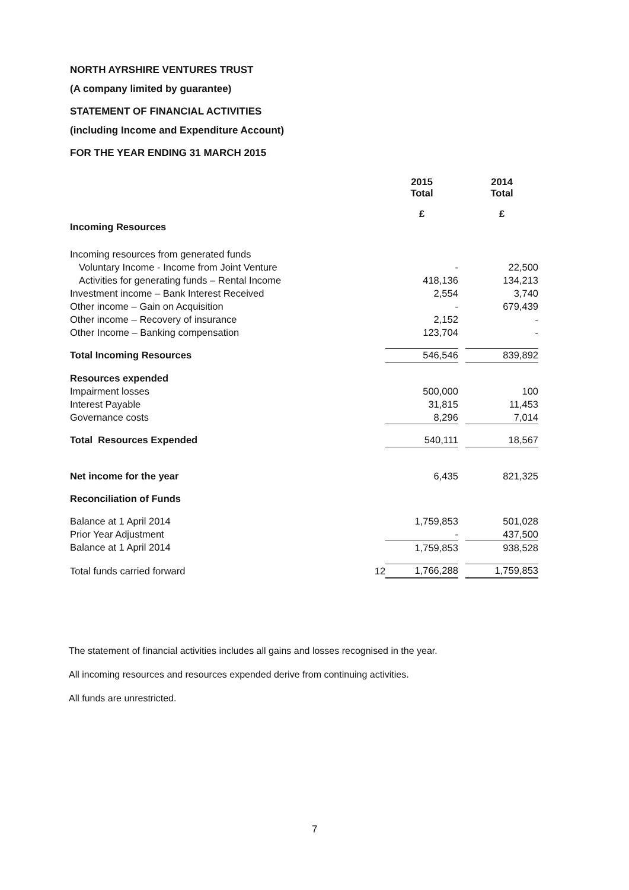NORTH AYRSHIRE VENTURES TRUST
(A company limited by guarantee)
STATEMENT OF FINANCIAL ACTIVITIES
(including Income and Expenditure Account)
FOR THE YEAR ENDING 31 MARCH 2015
| | | 2015 Total | | 2014 Total |
| | | £ | | £ |
| Incoming Resources | | | | |
| Incoming resources from generated funds | | | | |
| Voluntary Income - Income from Joint Venture | | - | | 22,500 |
| Activities for generating funds – Rental Income | | 418,136 | | 134,213 |
| Investment income – Bank Interest Received | | 2,554 | | 3,740 |
| Other income – Gain on Acquisition | | - | | 679,439 |
| Other income – Recovery of insurance | | 2,152 | | - |
| Other Income – Banking compensation | | 123,704 | | - |
| Total Incoming Resources | | 546,546 | | 839,892 |
| Resources expended | | | | |
| Impairment losses | | 500,000 | | 100 |
| Interest Payable | | 31,815 | | 11,453 |
| Governance costs | | 8,296 | | 7,014 |
| Total Resources Expended | | 540,111 | | 18,567 |
| Net income for the year | | 6,435 | | 821,325 |
| Reconciliation of Funds | | | | |
| Balance at 1 April 2014 | | 1,759,853 | | 501,028 |
| Prior Year Adjustment | | - | | 437,500 |
| Balance at 1 April 2014 | | 1,759,853 | | 938,528 |
| Total funds carried forward | 12 | 1,766,288 | | 1,759,853 |
The statement of financial activities includes all gains and losses recognised in the year.
All incoming resources and resources expended derive from continuing activities.
All funds are unrestricted.
7